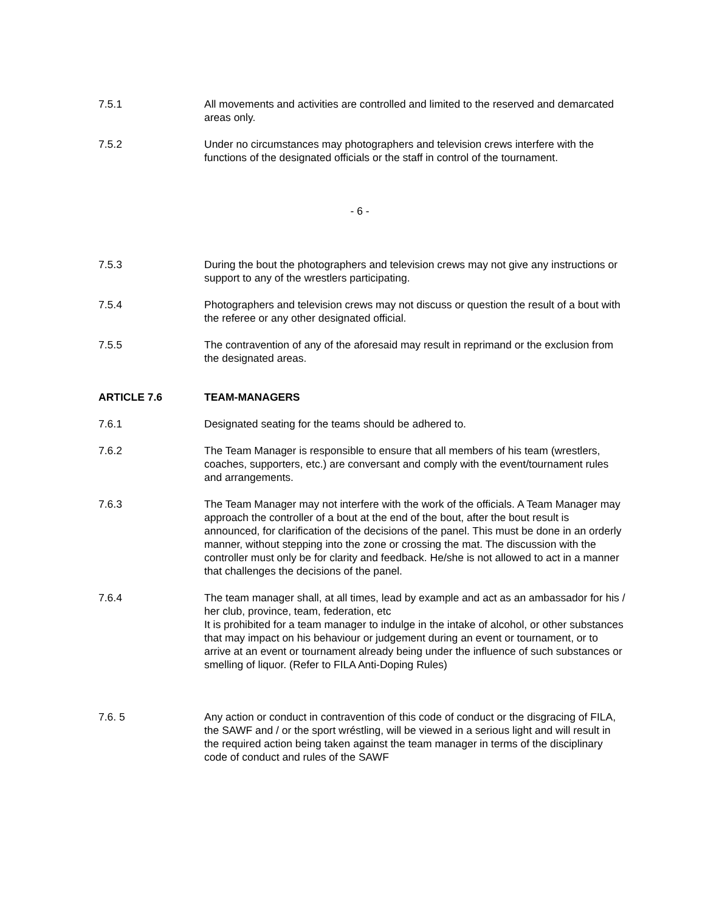7.5.1 All movements and activities are controlled and limited to the reserved and demarcated areas only.
7.5.2 Under no circumstances may photographers and television crews interfere with the functions of the designated officials or the staff in control of the tournament.
- 6 -
7.5.3 During the bout the photographers and television crews may not give any instructions or support to any of the wrestlers participating.
7.5.4 Photographers and television crews may not discuss or question the result of a bout with the referee or any other designated official.
7.5.5 The contravention of any of the aforesaid may result in reprimand or the exclusion from the designated areas.
ARTICLE 7.6 TEAM-MANAGERS
7.6.1 Designated seating for the teams should be adhered to.
7.6.2 The Team Manager is responsible to ensure that all members of his team (wrestlers, coaches, supporters, etc.) are conversant and comply with the event/tournament rules and arrangements.
7.6.3 The Team Manager may not interfere with the work of the officials. A Team Manager may approach the controller of a bout at the end of the bout, after the bout result is announced, for clarification of the decisions of the panel. This must be done in an orderly manner, without stepping into the zone or crossing the mat. The discussion with the controller must only be for clarity and feedback. He/she is not allowed to act in a manner that challenges the decisions of the panel.
7.6.4 The team manager shall, at all times, lead by example and act as an ambassador for his / her club, province, team, federation, etc
It is prohibited for a team manager to indulge in the intake of alcohol, or other substances that may impact on his behaviour or judgement during an event or tournament, or to arrive at an event or tournament already being under the influence of such substances or smelling of liquor. (Refer to FILA Anti-Doping Rules)
7.6. 5 Any action or conduct in contravention of this code of conduct or the disgracing of FILA, the SAWF and / or the sport wréstling, will be viewed in a serious light and will result in the required action being taken against the team manager in terms of the disciplinary code of conduct and rules of the SAWF